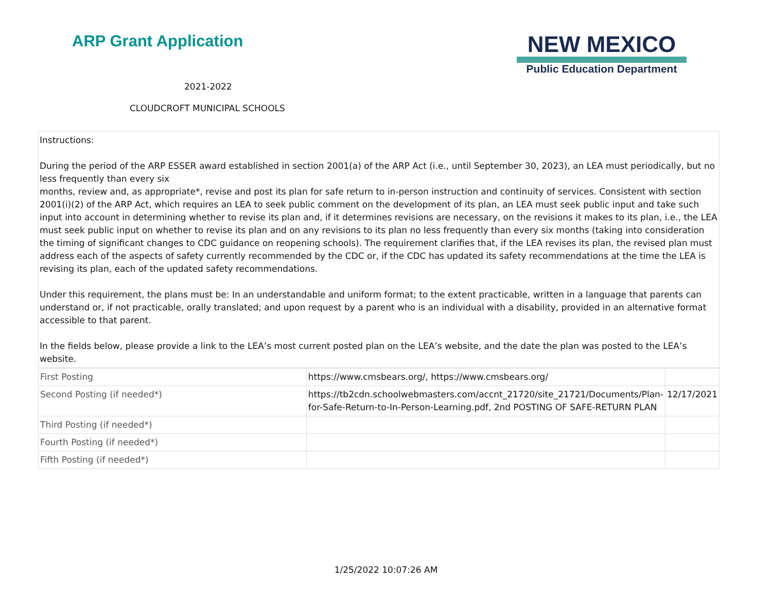ARP Grant Application
2021-2022
CLOUDCROFT MUNICIPAL SCHOOLS
NEW MEXICO
Public Education Department
Instructions:
During the period of the ARP ESSER award established in section 2001(a) of the ARP Act (i.e., until September 30, 2023), an LEA must periodically, but no less frequently than every six
months, review and, as appropriate*, revise and post its plan for safe return to in-person instruction and continuity of services. Consistent with section 2001(i)(2) of the ARP Act, which requires an LEA to seek public comment on the development of its plan, an LEA must seek public input and take such input into account in determining whether to revise its plan and, if it determines revisions are necessary, on the revisions it makes to its plan, i.e., the LEA must seek public input on whether to revise its plan and on any revisions to its plan no less frequently than every six months (taking into consideration the timing of significant changes to CDC guidance on reopening schools). The requirement clarifies that, if the LEA revises its plan, the revised plan must address each of the aspects of safety currently recommended by the CDC or, if the CDC has updated its safety recommendations at the time the LEA is revising its plan, each of the updated safety recommendations.
Under this requirement, the plans must be: In an understandable and uniform format; to the extent practicable, written in a language that parents can understand or, if not practicable, orally translated; and upon request by a parent who is an individual with a disability, provided in an alternative format accessible to that parent.
In the fields below, please provide a link to the LEA’s most current posted plan on the LEA’s website, and the date the plan was posted to the LEA’s website.
| First Posting | https://www.cmsbears.org/, https://www.cmsbears.org/ | |
| Second Posting (if needed*) | https://tb2cdn.schoolwebmasters.com/accnt_21720/site_21721/Documents/Plan-for-Safe-Return-to-In-Person-Learning.pdf, 2nd POSTING OF SAFE-RETURN PLAN | 12/17/2021 |
| Third Posting (if needed*) | | |
| Fourth Posting (if needed*) | | |
| Fifth Posting (if needed*) | | |
1/25/2022 10:07:26 AM